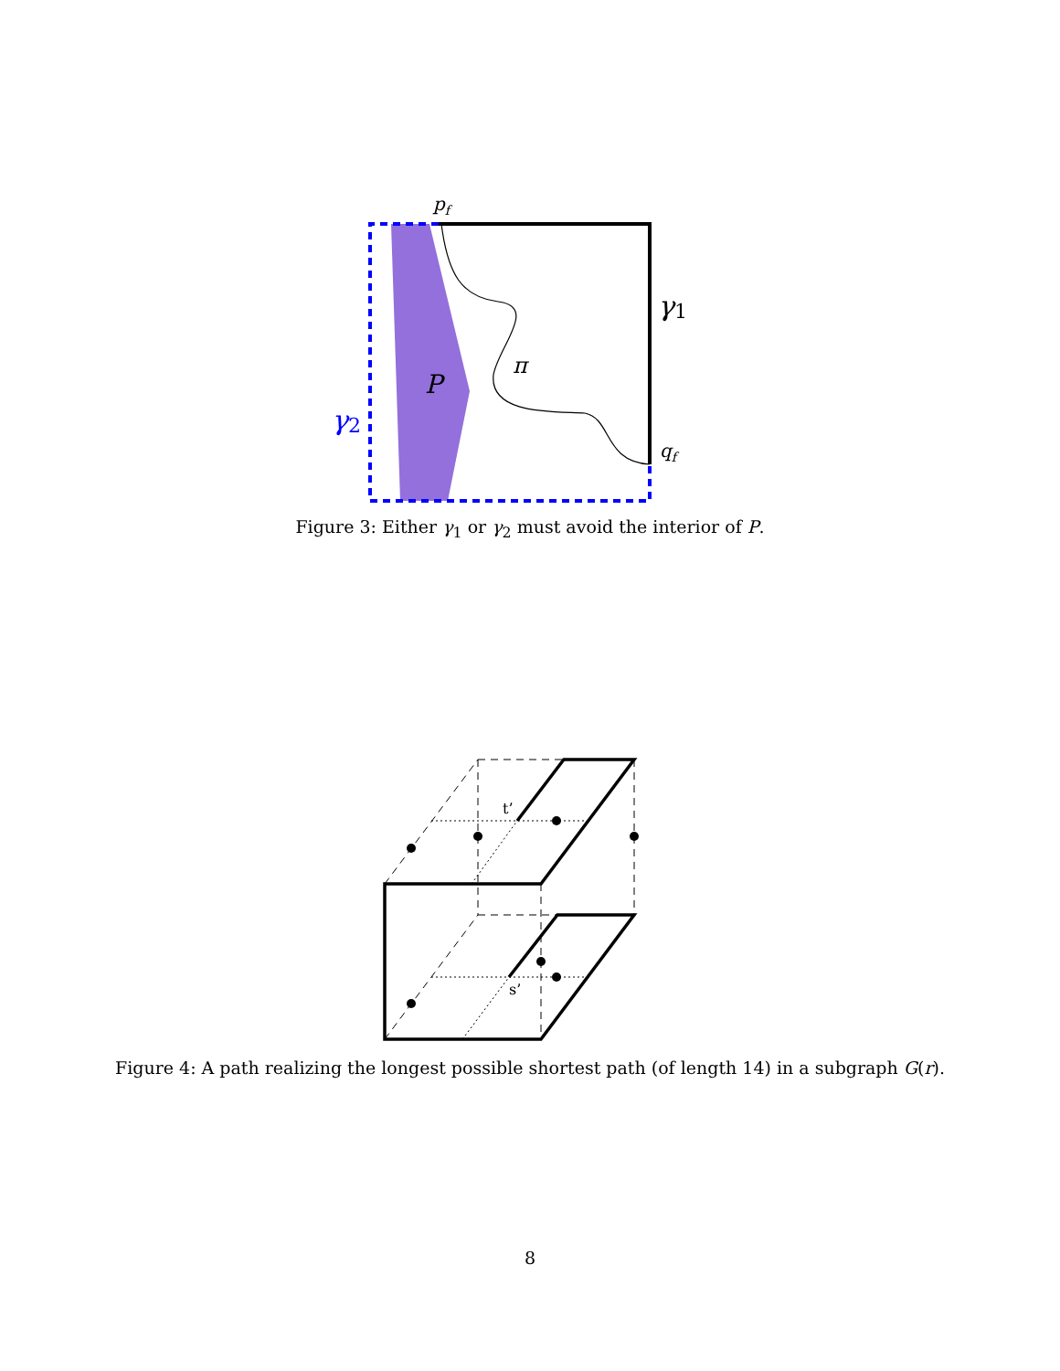pf
γ1
π
P
γ2
qf
Figure 3: Either γ<sub>1</sub> or γ<sub>2</sub> must avoid the interior of P.
t’
s’
Figure 4: A path realizing the longest possible shortest path (of length 14) in a subgraph G(r).
8